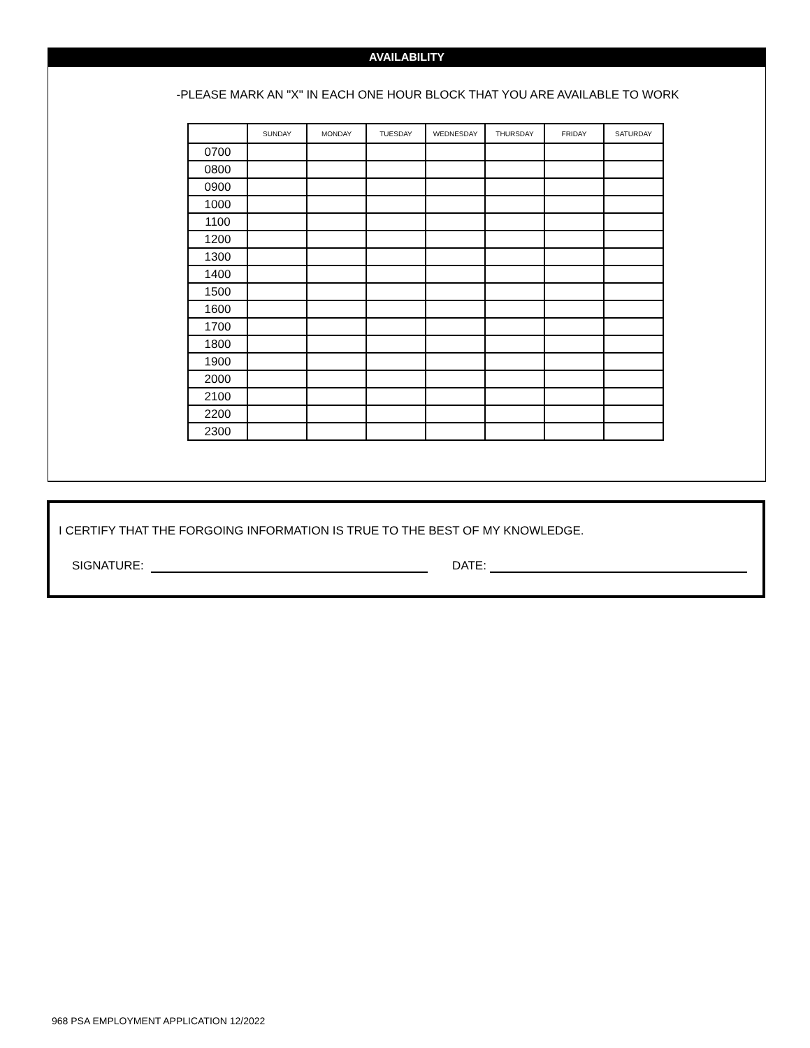AVAILABILITY
-PLEASE MARK AN "X" IN EACH ONE HOUR BLOCK THAT YOU ARE AVAILABLE TO WORK
| | SUNDAY | MONDAY | TUESDAY | WEDNESDAY | THURSDAY | FRIDAY | SATURDAY |
| --- | --- | --- | --- | --- | --- | --- | --- |
| 0700 | | | | | | | |
| 0800 | | | | | | | |
| 0900 | | | | | | | |
| 1000 | | | | | | | |
| 1100 | | | | | | | |
| 1200 | | | | | | | |
| 1300 | | | | | | | |
| 1400 | | | | | | | |
| 1500 | | | | | | | |
| 1600 | | | | | | | |
| 1700 | | | | | | | |
| 1800 | | | | | | | |
| 1900 | | | | | | | |
| 2000 | | | | | | | |
| 2100 | | | | | | | |
| 2200 | | | | | | | |
| 2300 | | | | | | | |
I CERTIFY THAT THE FORGOING INFORMATION IS TRUE TO THE BEST OF MY KNOWLEDGE.
SIGNATURE: DATE:
968 PSA EMPLOYMENT APPLICATION 12/2022